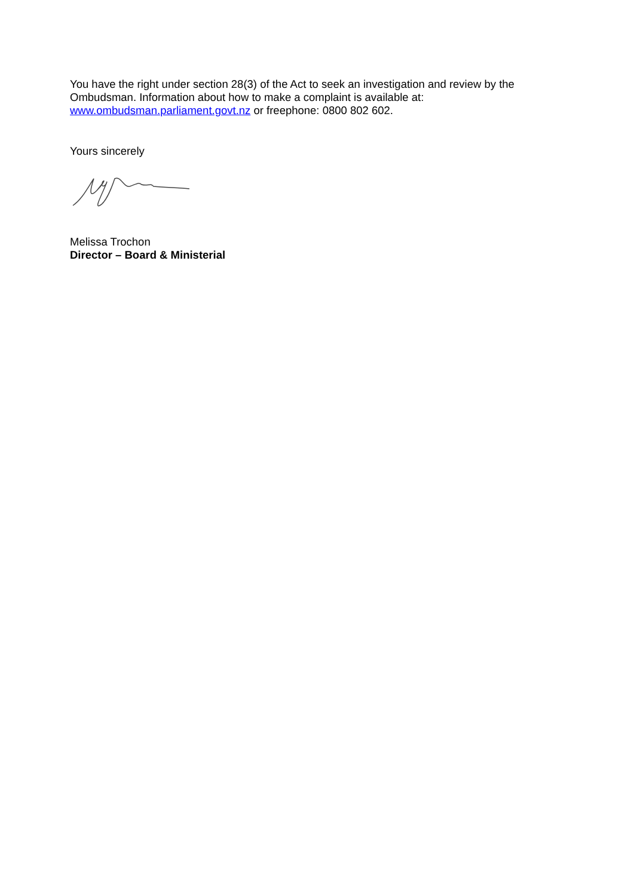You have the right under section 28(3) of the Act to seek an investigation and review by the Ombudsman. Information about how to make a complaint is available at: www.ombudsman.parliament.govt.nz or freephone: 0800 802 602.
Yours sincerely
Melissa Trochon
Director – Board & Ministerial